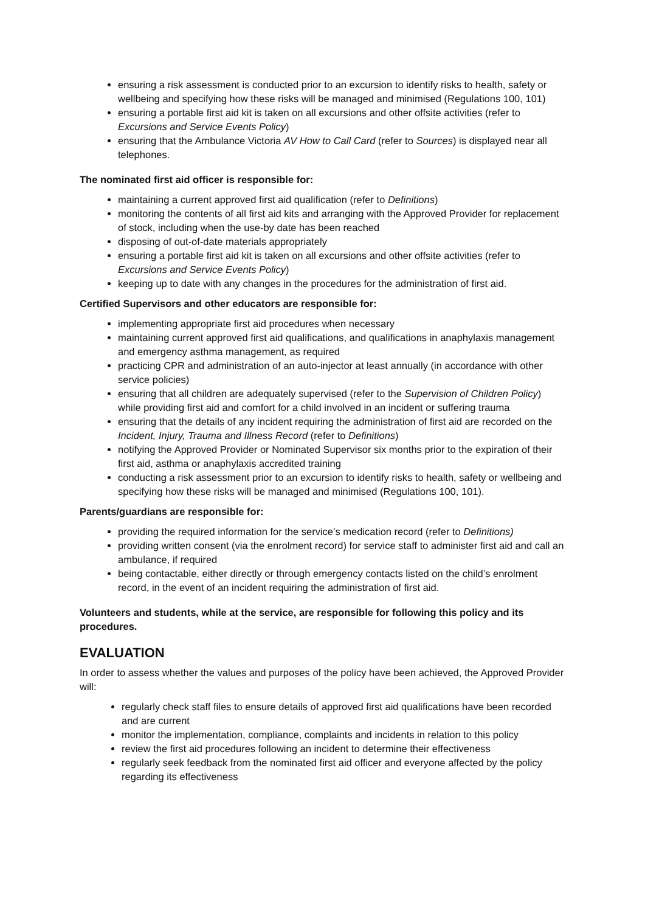ensuring a risk assessment is conducted prior to an excursion to identify risks to health, safety or wellbeing and specifying how these risks will be managed and minimised (Regulations 100, 101)
ensuring a portable first aid kit is taken on all excursions and other offsite activities (refer to Excursions and Service Events Policy)
ensuring that the Ambulance Victoria AV How to Call Card (refer to Sources) is displayed near all telephones.
The nominated first aid officer is responsible for:
maintaining a current approved first aid qualification (refer to Definitions)
monitoring the contents of all first aid kits and arranging with the Approved Provider for replacement of stock, including when the use-by date has been reached
disposing of out-of-date materials appropriately
ensuring a portable first aid kit is taken on all excursions and other offsite activities (refer to Excursions and Service Events Policy)
keeping up to date with any changes in the procedures for the administration of first aid.
Certified Supervisors and other educators are responsible for:
implementing appropriate first aid procedures when necessary
maintaining current approved first aid qualifications, and qualifications in anaphylaxis management and emergency asthma management, as required
practicing CPR and administration of an auto-injector at least annually (in accordance with other service policies)
ensuring that all children are adequately supervised (refer to the Supervision of Children Policy) while providing first aid and comfort for a child involved in an incident or suffering trauma
ensuring that the details of any incident requiring the administration of first aid are recorded on the Incident, Injury, Trauma and Illness Record (refer to Definitions)
notifying the Approved Provider or Nominated Supervisor six months prior to the expiration of their first aid, asthma or anaphylaxis accredited training
conducting a risk assessment prior to an excursion to identify risks to health, safety or wellbeing and specifying how these risks will be managed and minimised (Regulations 100, 101).
Parents/guardians are responsible for:
providing the required information for the service’s medication record (refer to Definitions)
providing written consent (via the enrolment record) for service staff to administer first aid and call an ambulance, if required
being contactable, either directly or through emergency contacts listed on the child’s enrolment record, in the event of an incident requiring the administration of first aid.
Volunteers and students, while at the service, are responsible for following this policy and its procedures.
EVALUATION
In order to assess whether the values and purposes of the policy have been achieved, the Approved Provider will:
regularly check staff files to ensure details of approved first aid qualifications have been recorded and are current
monitor the implementation, compliance, complaints and incidents in relation to this policy
review the first aid procedures following an incident to determine their effectiveness
regularly seek feedback from the nominated first aid officer and everyone affected by the policy regarding its effectiveness